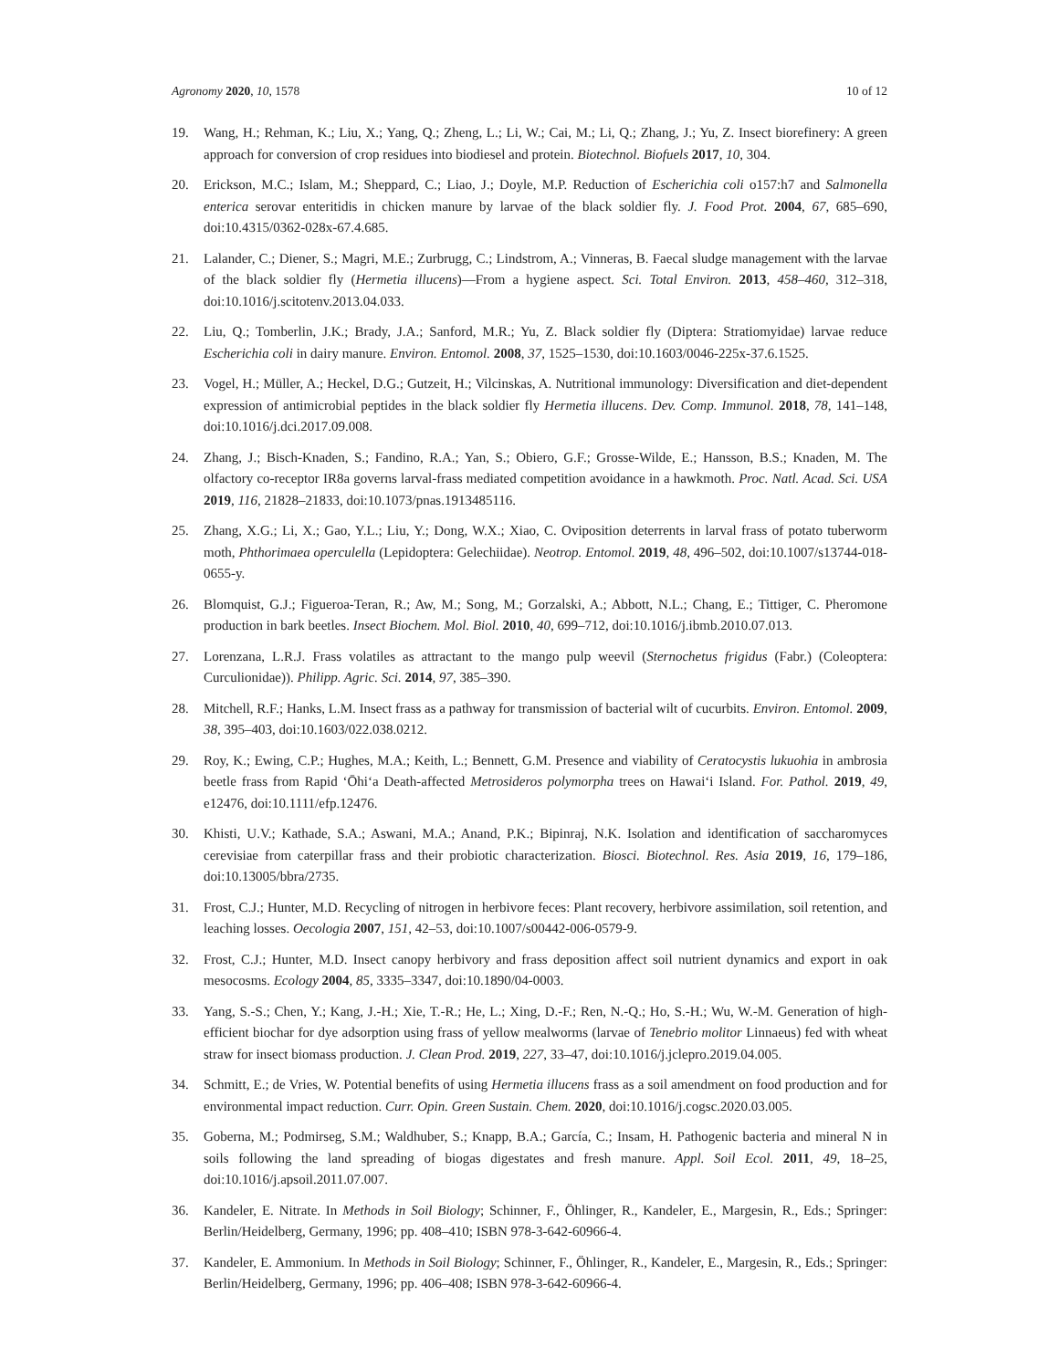Agronomy 2020, 10, 1578 10 of 12
19. Wang, H.; Rehman, K.; Liu, X.; Yang, Q.; Zheng, L.; Li, W.; Cai, M.; Li, Q.; Zhang, J.; Yu, Z. Insect biorefinery: A green approach for conversion of crop residues into biodiesel and protein. Biotechnol. Biofuels 2017, 10, 304.
20. Erickson, M.C.; Islam, M.; Sheppard, C.; Liao, J.; Doyle, M.P. Reduction of Escherichia coli o157:h7 and Salmonella enterica serovar enteritidis in chicken manure by larvae of the black soldier fly. J. Food Prot. 2004, 67, 685–690, doi:10.4315/0362-028x-67.4.685.
21. Lalander, C.; Diener, S.; Magri, M.E.; Zurbrugg, C.; Lindstrom, A.; Vinneras, B. Faecal sludge management with the larvae of the black soldier fly (Hermetia illucens)—From a hygiene aspect. Sci. Total Environ. 2013, 458–460, 312–318, doi:10.1016/j.scitotenv.2013.04.033.
22. Liu, Q.; Tomberlin, J.K.; Brady, J.A.; Sanford, M.R.; Yu, Z. Black soldier fly (Diptera: Stratiomyidae) larvae reduce Escherichia coli in dairy manure. Environ. Entomol. 2008, 37, 1525–1530, doi:10.1603/0046-225x-37.6.1525.
23. Vogel, H.; Müller, A.; Heckel, D.G.; Gutzeit, H.; Vilcinskas, A. Nutritional immunology: Diversification and diet-dependent expression of antimicrobial peptides in the black soldier fly Hermetia illucens. Dev. Comp. Immunol. 2018, 78, 141–148, doi:10.1016/j.dci.2017.09.008.
24. Zhang, J.; Bisch-Knaden, S.; Fandino, R.A.; Yan, S.; Obiero, G.F.; Grosse-Wilde, E.; Hansson, B.S.; Knaden, M. The olfactory co-receptor IR8a governs larval-frass mediated competition avoidance in a hawkmoth. Proc. Natl. Acad. Sci. USA 2019, 116, 21828–21833, doi:10.1073/pnas.1913485116.
25. Zhang, X.G.; Li, X.; Gao, Y.L.; Liu, Y.; Dong, W.X.; Xiao, C. Oviposition deterrents in larval frass of potato tuberworm moth, Phthorimaea operculella (Lepidoptera: Gelechiidae). Neotrop. Entomol. 2019, 48, 496–502, doi:10.1007/s13744-018-0655-y.
26. Blomquist, G.J.; Figueroa-Teran, R.; Aw, M.; Song, M.; Gorzalski, A.; Abbott, N.L.; Chang, E.; Tittiger, C. Pheromone production in bark beetles. Insect Biochem. Mol. Biol. 2010, 40, 699–712, doi:10.1016/j.ibmb.2010.07.013.
27. Lorenzana, L.R.J. Frass volatiles as attractant to the mango pulp weevil (Sternochetus frigidus (Fabr.) (Coleoptera: Curculionidae)). Philipp. Agric. Sci. 2014, 97, 385–390.
28. Mitchell, R.F.; Hanks, L.M. Insect frass as a pathway for transmission of bacterial wilt of cucurbits. Environ. Entomol. 2009, 38, 395–403, doi:10.1603/022.038.0212.
29. Roy, K.; Ewing, C.P.; Hughes, M.A.; Keith, L.; Bennett, G.M. Presence and viability of Ceratocystis lukuohia in ambrosia beetle frass from Rapid ʻŌhiʻa Death-affected Metrosideros polymorpha trees on Hawaiʻi Island. For. Pathol. 2019, 49, e12476, doi:10.1111/efp.12476.
30. Khisti, U.V.; Kathade, S.A.; Aswani, M.A.; Anand, P.K.; Bipinraj, N.K. Isolation and identification of saccharomyces cerevisiae from caterpillar frass and their probiotic characterization. Biosci. Biotechnol. Res. Asia 2019, 16, 179–186, doi:10.13005/bbra/2735.
31. Frost, C.J.; Hunter, M.D. Recycling of nitrogen in herbivore feces: Plant recovery, herbivore assimilation, soil retention, and leaching losses. Oecologia 2007, 151, 42–53, doi:10.1007/s00442-006-0579-9.
32. Frost, C.J.; Hunter, M.D. Insect canopy herbivory and frass deposition affect soil nutrient dynamics and export in oak mesocosms. Ecology 2004, 85, 3335–3347, doi:10.1890/04-0003.
33. Yang, S.-S.; Chen, Y.; Kang, J.-H.; Xie, T.-R.; He, L.; Xing, D.-F.; Ren, N.-Q.; Ho, S.-H.; Wu, W.-M. Generation of high-efficient biochar for dye adsorption using frass of yellow mealworms (larvae of Tenebrio molitor Linnaeus) fed with wheat straw for insect biomass production. J. Clean Prod. 2019, 227, 33–47, doi:10.1016/j.jclepro.2019.04.005.
34. Schmitt, E.; de Vries, W. Potential benefits of using Hermetia illucens frass as a soil amendment on food production and for environmental impact reduction. Curr. Opin. Green Sustain. Chem. 2020, doi:10.1016/j.cogsc.2020.03.005.
35. Goberna, M.; Podmirseg, S.M.; Waldhuber, S.; Knapp, B.A.; García, C.; Insam, H. Pathogenic bacteria and mineral N in soils following the land spreading of biogas digestates and fresh manure. Appl. Soil Ecol. 2011, 49, 18–25, doi:10.1016/j.apsoil.2011.07.007.
36. Kandeler, E. Nitrate. In Methods in Soil Biology; Schinner, F., Öhlinger, R., Kandeler, E., Margesin, R., Eds.; Springer: Berlin/Heidelberg, Germany, 1996; pp. 408–410; ISBN 978-3-642-60966-4.
37. Kandeler, E. Ammonium. In Methods in Soil Biology; Schinner, F., Öhlinger, R., Kandeler, E., Margesin, R., Eds.; Springer: Berlin/Heidelberg, Germany, 1996; pp. 406–408; ISBN 978-3-642-60966-4.